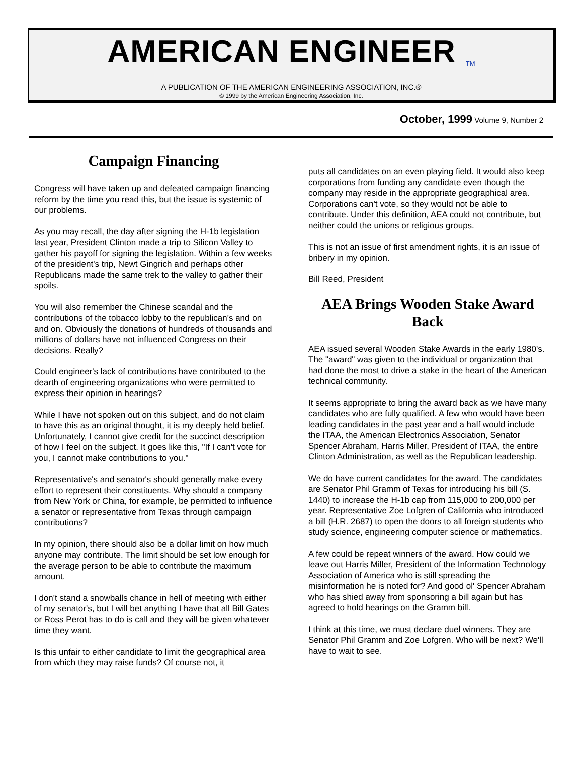AMERICAN ENGINEER<sup>TM</sup>
A PUBLICATION OF THE AMERICAN ENGINEERING ASSOCIATION, INC.®
© 1999 by the American Engineering Association, Inc.
October, 1999 Volume 9, Number 2
Campaign Financing
Congress will have taken up and defeated campaign financing reform by the time you read this, but the issue is systemic of our problems.
As you may recall, the day after signing the H-1b legislation last year, President Clinton made a trip to Silicon Valley to gather his payoff for signing the legislation. Within a few weeks of the president's trip, Newt Gingrich and perhaps other Republicans made the same trek to the valley to gather their spoils.
You will also remember the Chinese scandal and the contributions of the tobacco lobby to the republican's and on and on. Obviously the donations of hundreds of thousands and millions of dollars have not influenced Congress on their decisions. Really?
Could engineer's lack of contributions have contributed to the dearth of engineering organizations who were permitted to express their opinion in hearings?
While I have not spoken out on this subject, and do not claim to have this as an original thought, it is my deeply held belief. Unfortunately, I cannot give credit for the succinct description of how I feel on the subject. It goes like this, "If I can't vote for you, I cannot make contributions to you."
Representative's and senator's should generally make every effort to represent their constituents. Why should a company from New York or China, for example, be permitted to influence a senator or representative from Texas through campaign contributions?
In my opinion, there should also be a dollar limit on how much anyone may contribute. The limit should be set low enough for the average person to be able to contribute the maximum amount.
I don't stand a snowballs chance in hell of meeting with either of my senator's, but I will bet anything I have that all Bill Gates or Ross Perot has to do is call and they will be given whatever time they want.
Is this unfair to either candidate to limit the geographical area from which they may raise funds? Of course not, it
puts all candidates on an even playing field. It would also keep corporations from funding any candidate even though the company may reside in the appropriate geographical area. Corporations can't vote, so they would not be able to contribute. Under this definition, AEA could not contribute, but neither could the unions or religious groups.
This is not an issue of first amendment rights, it is an issue of bribery in my opinion.
Bill Reed, President
AEA Brings Wooden Stake Award Back
AEA issued several Wooden Stake Awards in the early 1980's. The "award" was given to the individual or organization that had done the most to drive a stake in the heart of the American technical community.
It seems appropriate to bring the award back as we have many candidates who are fully qualified. A few who would have been leading candidates in the past year and a half would include the ITAA, the American Electronics Association, Senator Spencer Abraham, Harris Miller, President of ITAA, the entire Clinton Administration, as well as the Republican leadership.
We do have current candidates for the award. The candidates are Senator Phil Gramm of Texas for introducing his bill (S. 1440) to increase the H-1b cap from 115,000 to 200,000 per year. Representative Zoe Lofgren of California who introduced a bill (H.R. 2687) to open the doors to all foreign students who study science, engineering computer science or mathematics.
A few could be repeat winners of the award. How could we leave out Harris Miller, President of the Information Technology Association of America who is still spreading the misinformation he is noted for? And good ol' Spencer Abraham who has shied away from sponsoring a bill again but has agreed to hold hearings on the Gramm bill.
I think at this time, we must declare duel winners. They are Senator Phil Gramm and Zoe Lofgren. Who will be next? We'll have to wait to see.